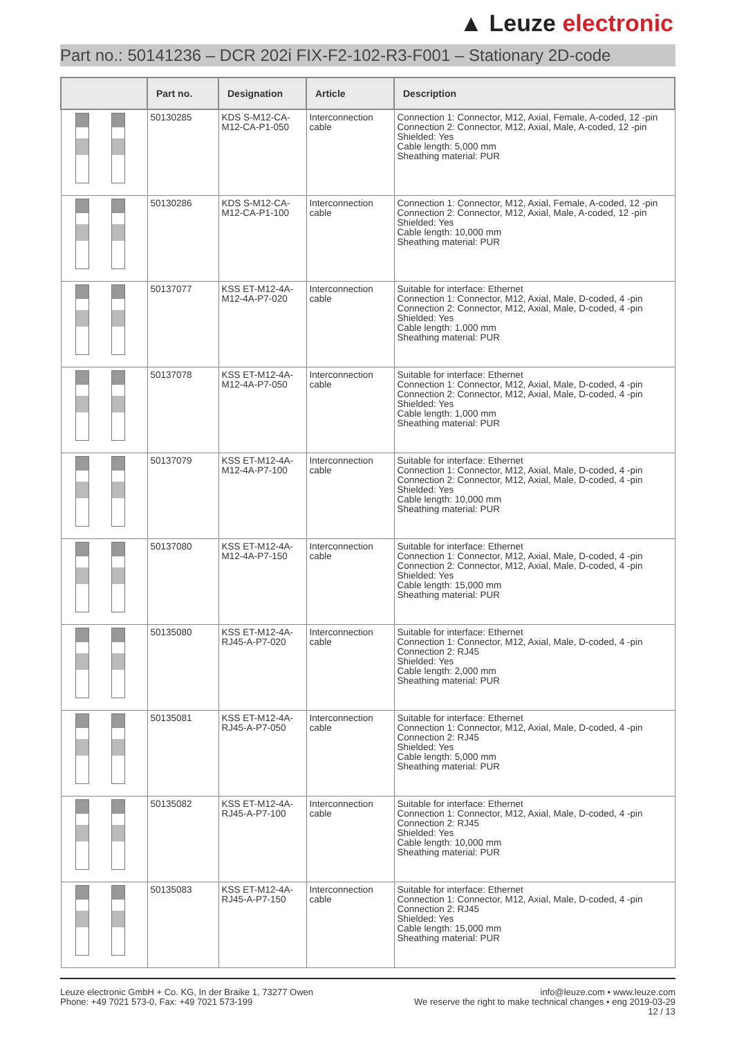▲ Leuze electronic
Part no.: 50141236 – DCR 202i FIX-F2-102-R3-F001 – Stationary 2D-code
| | Part no. | Designation | Article | Description |
| --- | --- | --- | --- | --- |
| | 50130285 | KDS S-M12-CA-M12-CA-P1-050 | Interconnection cable | Connection 1: Connector, M12, Axial, Female, A-coded, 12 -pin Connection 2: Connector, M12, Axial, Male, A-coded, 12 -pin Shielded: Yes Cable length: 5,000 mm Sheathing material: PUR |
| | 50130286 | KDS S-M12-CA-M12-CA-P1-100 | Interconnection cable | Connection 1: Connector, M12, Axial, Female, A-coded, 12 -pin Connection 2: Connector, M12, Axial, Male, A-coded, 12 -pin Shielded: Yes Cable length: 10,000 mm Sheathing material: PUR |
| | 50137077 | KSS ET-M12-4A-M12-4A-P7-020 | Interconnection cable | Suitable for interface: Ethernet Connection 1: Connector, M12, Axial, Male, D-coded, 4 -pin Connection 2: Connector, M12, Axial, Male, D-coded, 4 -pin Shielded: Yes Cable length: 1,000 mm Sheathing material: PUR |
| | 50137078 | KSS ET-M12-4A-M12-4A-P7-050 | Interconnection cable | Suitable for interface: Ethernet Connection 1: Connector, M12, Axial, Male, D-coded, 4 -pin Connection 2: Connector, M12, Axial, Male, D-coded, 4 -pin Shielded: Yes Cable length: 1,000 mm Sheathing material: PUR |
| | 50137079 | KSS ET-M12-4A-M12-4A-P7-100 | Interconnection cable | Suitable for interface: Ethernet Connection 1: Connector, M12, Axial, Male, D-coded, 4 -pin Connection 2: Connector, M12, Axial, Male, D-coded, 4 -pin Shielded: Yes Cable length: 10,000 mm Sheathing material: PUR |
| | 50137080 | KSS ET-M12-4A-M12-4A-P7-150 | Interconnection cable | Suitable for interface: Ethernet Connection 1: Connector, M12, Axial, Male, D-coded, 4 -pin Connection 2: Connector, M12, Axial, Male, D-coded, 4 -pin Shielded: Yes Cable length: 15,000 mm Sheathing material: PUR |
| | 50135080 | KSS ET-M12-4A-RJ45-A-P7-020 | Interconnection cable | Suitable for interface: Ethernet Connection 1: Connector, M12, Axial, Male, D-coded, 4 -pin Connection 2: RJ45 Shielded: Yes Cable length: 2,000 mm Sheathing material: PUR |
| | 50135081 | KSS ET-M12-4A-RJ45-A-P7-050 | Interconnection cable | Suitable for interface: Ethernet Connection 1: Connector, M12, Axial, Male, D-coded, 4 -pin Connection 2: RJ45 Shielded: Yes Cable length: 5,000 mm Sheathing material: PUR |
| | 50135082 | KSS ET-M12-4A-RJ45-A-P7-100 | Interconnection cable | Suitable for interface: Ethernet Connection 1: Connector, M12, Axial, Male, D-coded, 4 -pin Connection 2: RJ45 Shielded: Yes Cable length: 10,000 mm Sheathing material: PUR |
| | 50135083 | KSS ET-M12-4A-RJ45-A-P7-150 | Interconnection cable | Suitable for interface: Ethernet Connection 1: Connector, M12, Axial, Male, D-coded, 4 -pin Connection 2: RJ45 Shielded: Yes Cable length: 15,000 mm Sheathing material: PUR |
Leuze electronic GmbH + Co. KG, In der Braike 1, 73277 Owen
Phone: +49 7021 573-0, Fax: +49 7021 573-199
info@leuze.com • www.leuze.com
We reserve the right to make technical changes • eng 2019-03-29
12 / 13